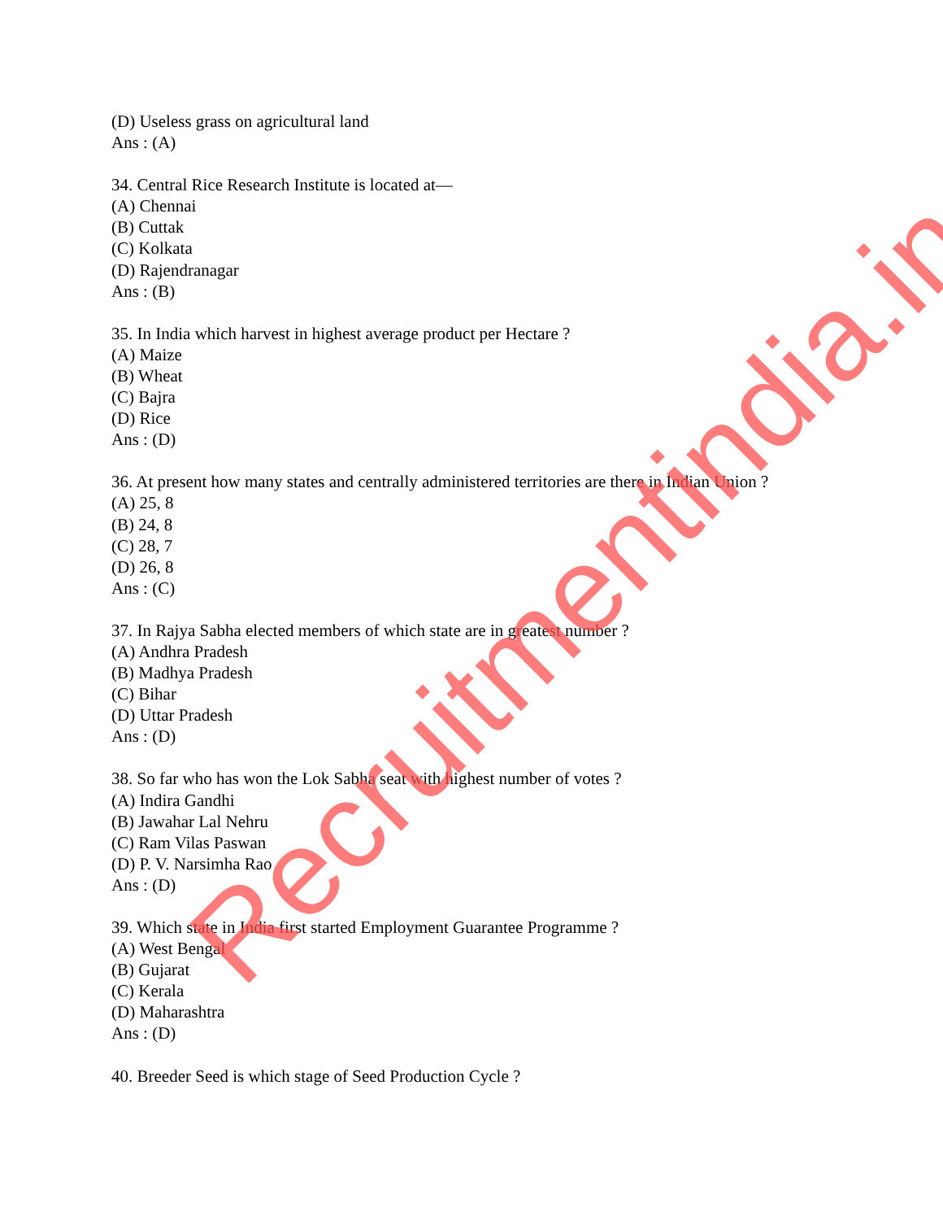(D) Useless grass on agricultural land
Ans : (A)
34. Central Rice Research Institute is located at—
(A) Chennai
(B) Cuttak
(C) Kolkata
(D) Rajendranagar
Ans : (B)
35. In India which harvest in highest average product per Hectare ?
(A) Maize
(B) Wheat
(C) Bajra
(D) Rice
Ans : (D)
36. At present how many states and centrally administered territories are there in Indian Union ?
(A) 25, 8
(B) 24, 8
(C) 28, 7
(D) 26, 8
Ans : (C)
37. In Rajya Sabha elected members of which state are in greatest number ?
(A) Andhra Pradesh
(B) Madhya Pradesh
(C) Bihar
(D) Uttar Pradesh
Ans : (D)
38. So far who has won the Lok Sabha seat with highest number of votes ?
(A) Indira Gandhi
(B) Jawahar Lal Nehru
(C) Ram Vilas Paswan
(D) P. V. Narsimha Rao
Ans : (D)
39. Which state in India first started Employment Guarantee Programme ?
(A) West Bengal
(B) Gujarat
(C) Kerala
(D) Maharashtra
Ans : (D)
40. Breeder Seed is which stage of Seed Production Cycle ?
Recruitmentindia.in